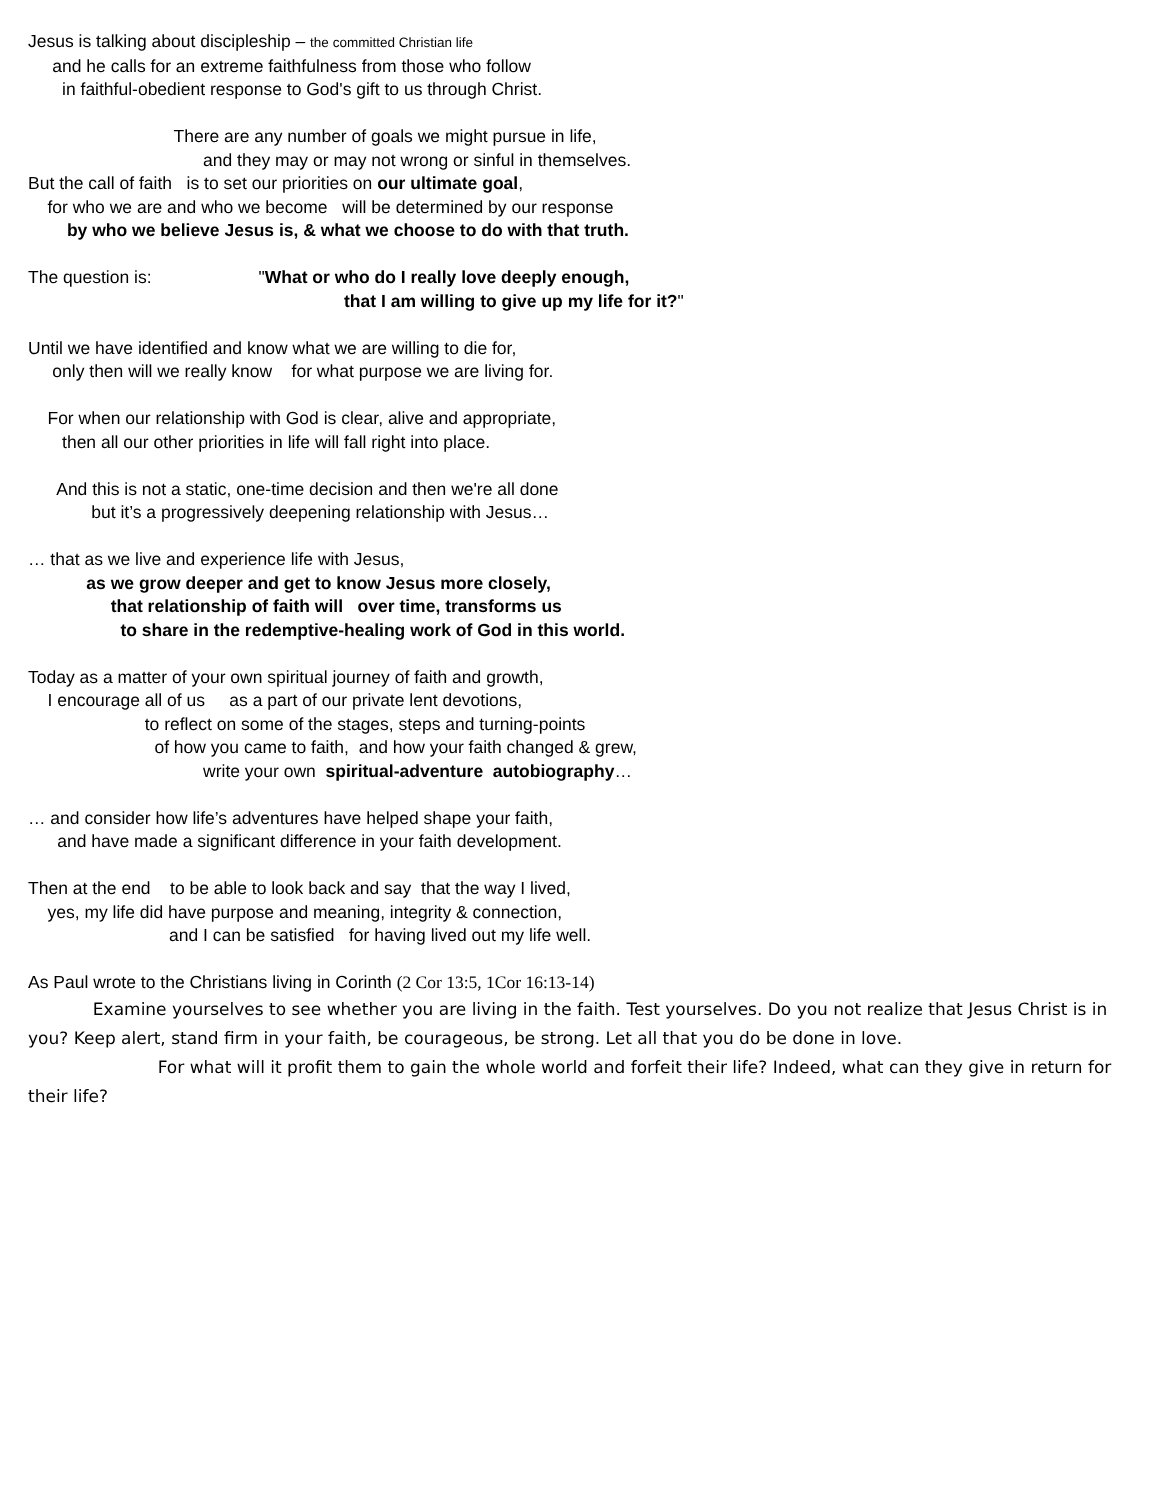Jesus is talking about discipleship – the committed Christian life
and he calls for an extreme faithfulness from those who follow
in faithful-obedient response to God's gift to us through Christ.
There are any number of goals we might pursue in life,
and they may or may not wrong or sinful in themselves.
But the call of faith is to set our priorities on our ultimate goal,
for who we are and who we become will be determined by our response
by who we believe Jesus is, & what we choose to do with that truth.
The question is: "What or who do I really love deeply enough,
that I am willing to give up my life for it?"
Until we have identified and know what we are willing to die for,
only then will we really know for what purpose we are living for.
For when our relationship with God is clear, alive and appropriate,
then all our other priorities in life will fall right into place.
And this is not a static, one-time decision and then we're all done
but it’s a progressively deepening relationship with Jesus…
… that as we live and experience life with Jesus,
as we grow deeper and get to know Jesus more closely,
that relationship of faith will over time, transforms us
to share in the redemptive-healing work of God in this world.
Today as a matter of your own spiritual journey of faith and growth,
I encourage all of us as a part of our private lent devotions,
to reflect on some of the stages, steps and turning-points
of how you came to faith, and how your faith changed & grew,
write your own spiritual-adventure autobiography…
… and consider how life’s adventures have helped shape your faith,
and have made a significant difference in your faith development.
Then at the end to be able to look back and say that the way I lived,
yes, my life did have purpose and meaning, integrity & connection,
and I can be satisfied for having lived out my life well.
As Paul wrote to the Christians living in Corinth (2 Cor 13:5, 1Cor 16:13-14)
Examine yourselves to see whether you are living in the faith. Test yourselves. Do you not realize that Jesus Christ is in you? Keep alert, stand firm in your faith, be courageous, be strong. Let all that you do be done in love.
For what will it profit them to gain the whole world and forfeit their life? Indeed, what can they give in return for their life?